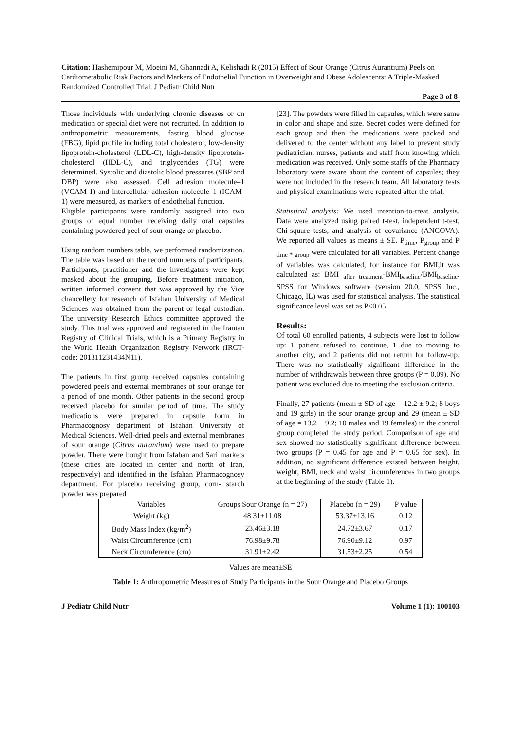Citation: Hashemipour M, Moeini M, Ghannadi A, Kelishadi R (2015) Effect of Sour Orange (Citrus Aurantium) Peels on Cardiometabolic Risk Factors and Markers of Endothelial Function in Overweight and Obese Adolescents: A Triple-Masked Randomized Controlled Trial. J Pediatr Child Nutr
Page 3 of 8
Those individuals with underlying chronic diseases or on medication or special diet were not recruited. In addition to anthropometric measurements, fasting blood glucose (FBG), lipid profile including total cholesterol, low-density lipoprotein-cholesterol (LDL-C), high-density lipoprotein-cholesterol (HDL-C), and triglycerides (TG) were determined. Systolic and diastolic blood pressures (SBP and DBP) were also assessed. Cell adhesion molecule–1 (VCAM-1) and intercellular adhesion molecule–1 (ICAM-1) were measured, as markers of endothelial function.
Eligible participants were randomly assigned into two groups of equal number receiving daily oral capsules containing powdered peel of sour orange or placebo.
Using random numbers table, we performed randomization. The table was based on the record numbers of participants. Participants, practitioner and the investigators were kept masked about the grouping. Before treatment initiation, written informed consent that was approved by the Vice chancellery for research of Isfahan University of Medical Sciences was obtained from the parent or legal custodian. The university Research Ethics committee approved the study. This trial was approved and registered in the Iranian Registry of Clinical Trials, which is a Primary Registry in the World Health Organization Registry Network (IRCT-code: 201311231434N11).
The patients in first group received capsules containing powdered peels and external membranes of sour orange for a period of one month. Other patients in the second group received placebo for similar period of time. The study medications were prepared in capsule form in Pharmacognosy department of Isfahan University of Medical Sciences. Well-dried peels and external membranes of sour orange (Citrus aurantium) were used to prepare powder. There were bought from Isfahan and Sari markets (these cities are located in center and north of Iran, respectively) and identified in the Isfahan Pharmacognosy department. For placebo receiving group, corn- starch powder was prepared
[23]. The powders were filled in capsules, which were same in color and shape and size. Secret codes were defined for each group and then the medications were packed and delivered to the center without any label to prevent study pediatrician, nurses, patients and staff from knowing which medication was received. Only some staffs of the Pharmacy laboratory were aware about the content of capsules; they were not included in the research team. All laboratory tests and physical examinations were repeated after the trial.
Statistical analysis: We used intention-to-treat analysis. Data were analyzed using paired t-test, independent t-test, Chi-square tests, and analysis of covariance (ANCOVA). We reported all values as means ± SE. P<sub>time</sub>, P<sub>group</sub> and P <sub>time * group</sub> were calculated for all variables. Percent change of variables was calculated, for instance for BMI,it was calculated as: BMI <sub>after treatment</sub>-BMI<sub>baseline</sub>/BMI<sub>baseline</sub>. SPSS for Windows software (version 20.0, SPSS Inc., Chicago, IL) was used for statistical analysis. The statistical significance level was set as P<0.05.
Results:
Of total 60 enrolled patients, 4 subjects were lost to follow up: 1 patient refused to continue, 1 due to moving to another city, and 2 patients did not return for follow-up. There was no statistically significant difference in the number of withdrawals between three groups (P = 0.09). No patient was excluded due to meeting the exclusion criteria.
Finally, 27 patients (mean ± SD of age = 12.2 ± 9.2; 8 boys and 19 girls) in the sour orange group and 29 (mean ± SD of age = 13.2 ± 9.2; 10 males and 19 females) in the control group completed the study period. Comparison of age and sex showed no statistically significant difference between two groups (P = 0.45 for age and P = 0.65 for sex). In addition, no significant difference existed between height, weight, BMI, neck and waist circumferences in two groups at the beginning of the study (Table 1).
| Variables | Groups Sour Orange (n = 27) | Placebo (n = 29) | P value |
| Weight (kg) | 48.31±11.08 | 53.37±13.16 | 0.12 |
| Body Mass Index (kg/m<sup>2</sup>) | 23.46±3.18 | 24.72±3.67 | 0.17 |
| Waist Circumference (cm) | 76.98±9.78 | 76.90±9.12 | 0.97 |
| Neck Circumference (cm) | 31.91±2.42 | 31.53±2.25 | 0.54 |
Values are mean±SE
Table 1: Anthropometric Measures of Study Participants in the Sour Orange and Placebo Groups
J Pediatr Child Nutr Volume 1 (1): 100103